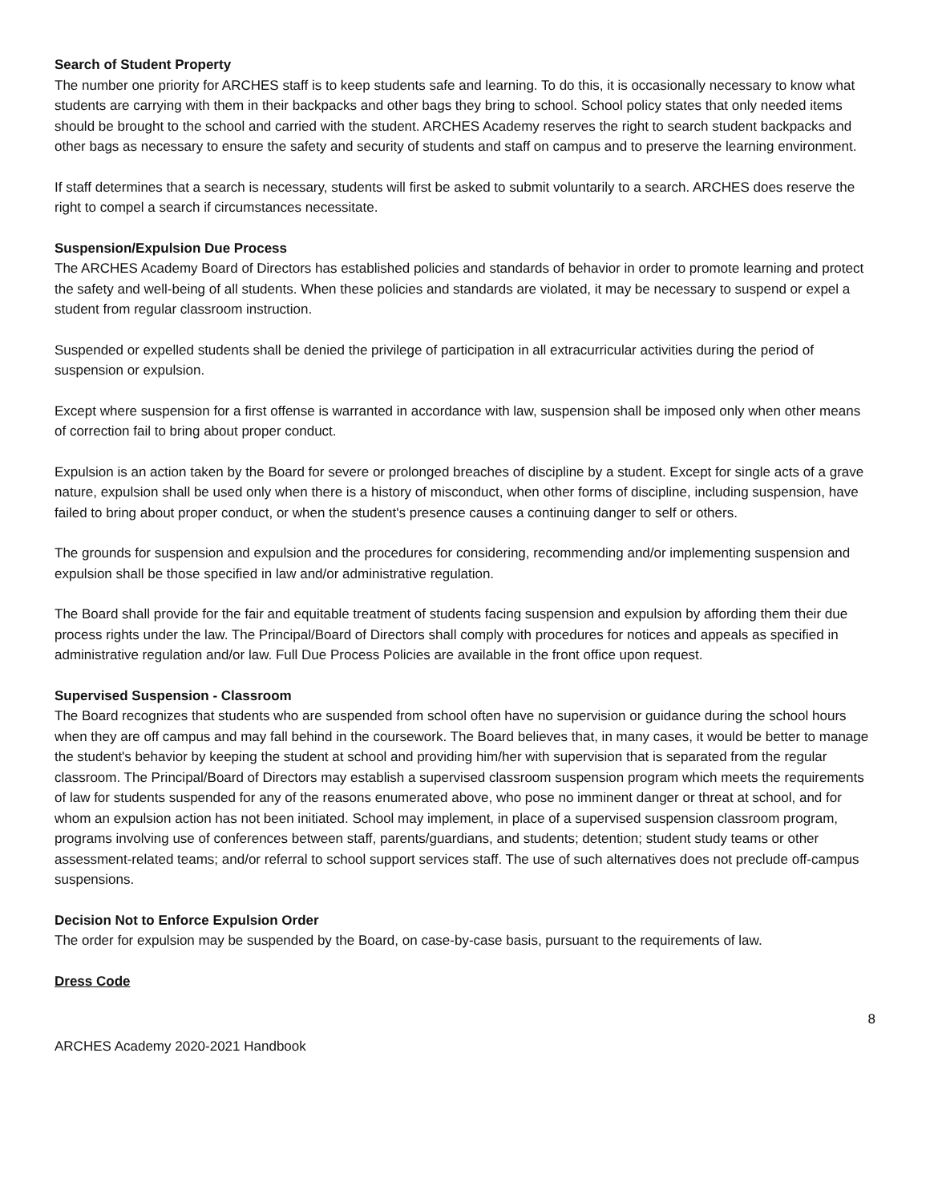Search of Student Property
The number one priority for ARCHES staff is to keep students safe and learning. To do this, it is occasionally necessary to know what students are carrying with them in their backpacks and other bags they bring to school. School policy states that only needed items should be brought to the school and carried with the student. ARCHES Academy reserves the right to search student backpacks and other bags as necessary to ensure the safety and security of students and staff on campus and to preserve the learning environment.
If staff determines that a search is necessary, students will first be asked to submit voluntarily to a search. ARCHES does reserve the right to compel a search if circumstances necessitate.
Suspension/Expulsion Due Process
The ARCHES Academy Board of Directors has established policies and standards of behavior in order to promote learning and protect the safety and well-being of all students. When these policies and standards are violated, it may be necessary to suspend or expel a student from regular classroom instruction.
Suspended or expelled students shall be denied the privilege of participation in all extracurricular activities during the period of suspension or expulsion.
Except where suspension for a first offense is warranted in accordance with law, suspension shall be imposed only when other means of correction fail to bring about proper conduct.
Expulsion is an action taken by the Board for severe or prolonged breaches of discipline by a student. Except for single acts of a grave nature, expulsion shall be used only when there is a history of misconduct, when other forms of discipline, including suspension, have failed to bring about proper conduct, or when the student's presence causes a continuing danger to self or others.
The grounds for suspension and expulsion and the procedures for considering, recommending and/or implementing suspension and expulsion shall be those specified in law and/or administrative regulation.
The Board shall provide for the fair and equitable treatment of students facing suspension and expulsion by affording them their due process rights under the law. The Principal/Board of Directors shall comply with procedures for notices and appeals as specified in administrative regulation and/or law. Full Due Process Policies are available in the front office upon request.
Supervised Suspension - Classroom
The Board recognizes that students who are suspended from school often have no supervision or guidance during the school hours when they are off campus and may fall behind in the coursework. The Board believes that, in many cases, it would be better to manage the student's behavior by keeping the student at school and providing him/her with supervision that is separated from the regular classroom. The Principal/Board of Directors may establish a supervised classroom suspension program which meets the requirements of law for students suspended for any of the reasons enumerated above, who pose no imminent danger or threat at school, and for whom an expulsion action has not been initiated. School may implement, in place of a supervised suspension classroom program, programs involving use of conferences between staff, parents/guardians, and students; detention; student study teams or other assessment-related teams; and/or referral to school support services staff. The use of such alternatives does not preclude off-campus suspensions.
Decision Not to Enforce Expulsion Order
The order for expulsion may be suspended by the Board, on case-by-case basis, pursuant to the requirements of law.
Dress Code
8
ARCHES Academy 2020-2021 Handbook